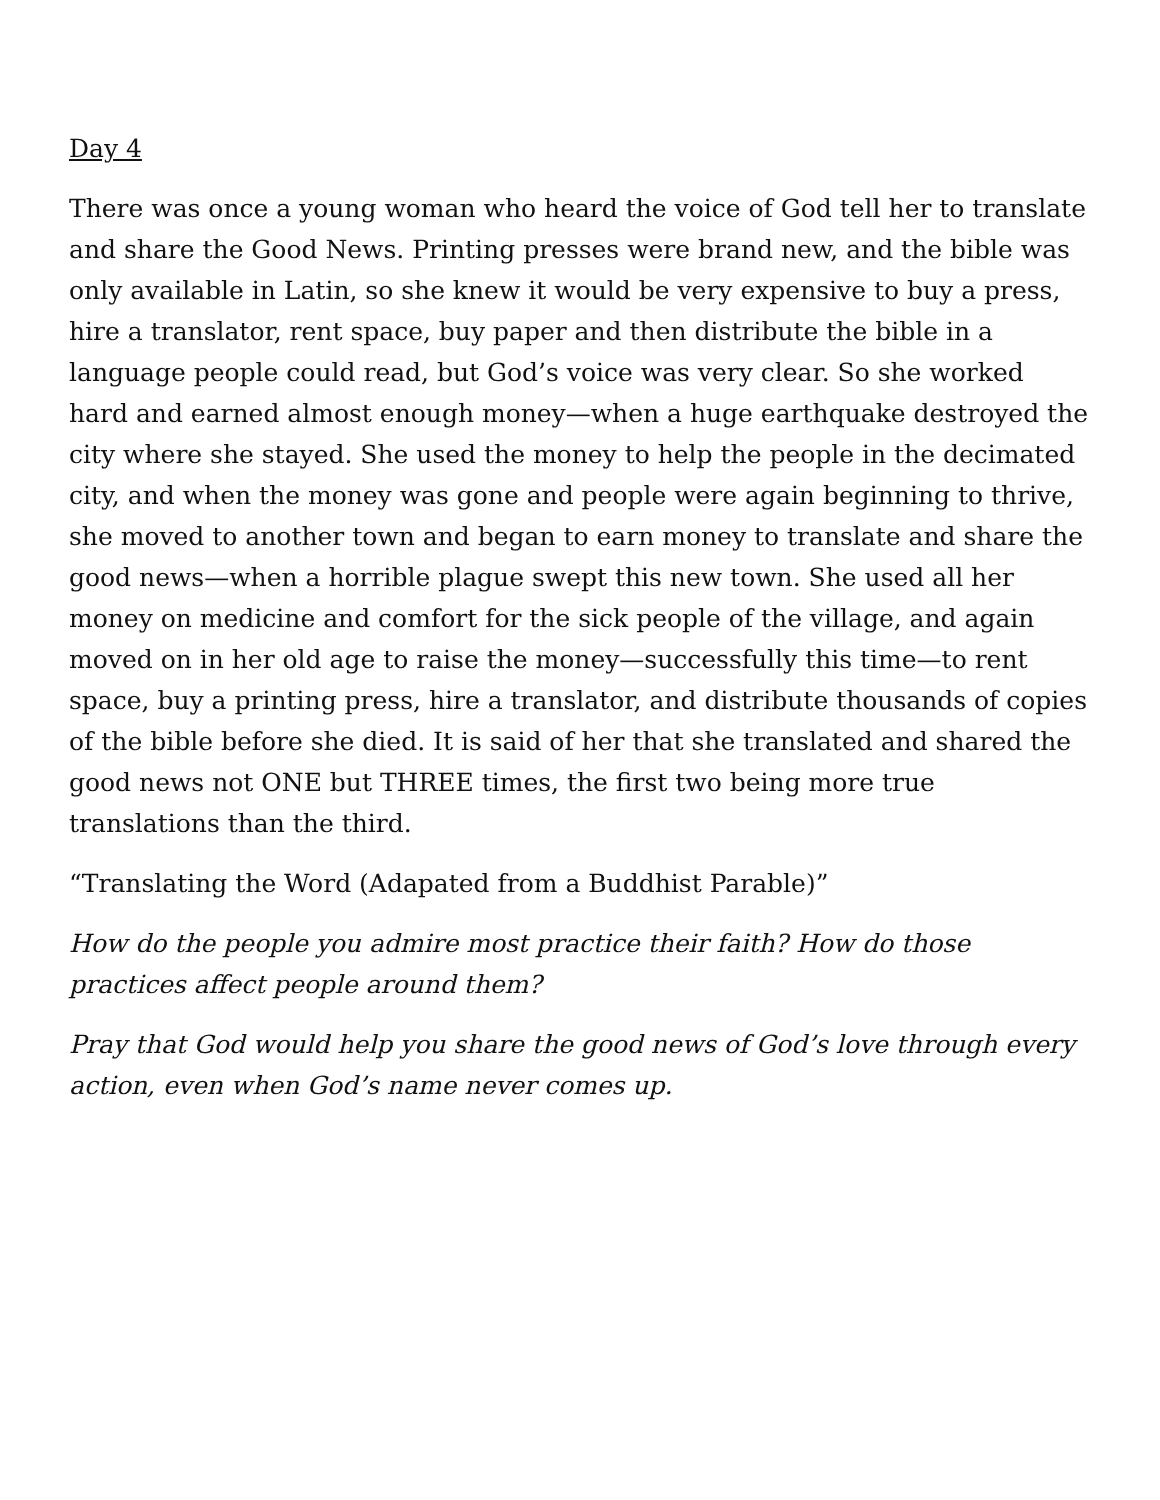Day 4
There was once a young woman who heard the voice of God tell her to translate and share the Good News. Printing presses were brand new, and the bible was only available in Latin, so she knew it would be very expensive to buy a press, hire a translator, rent space, buy paper and then distribute the bible in a language people could read, but God’s voice was very clear. So she worked hard and earned almost enough money—when a huge earthquake destroyed the city where she stayed. She used the money to help the people in the decimated city, and when the money was gone and people were again beginning to thrive, she moved to another town and began to earn money to translate and share the good news—when a horrible plague swept this new town. She used all her money on medicine and comfort for the sick people of the village, and again moved on in her old age to raise the money—successfully this time—to rent space, buy a printing press, hire a translator, and distribute thousands of copies of the bible before she died. It is said of her that she translated and shared the good news not ONE but THREE times, the first two being more true translations than the third.
“Translating the Word (Adapated from a Buddhist Parable)”
How do the people you admire most practice their faith? How do those practices affect people around them?
Pray that God would help you share the good news of God’s love through every action, even when God’s name never comes up.